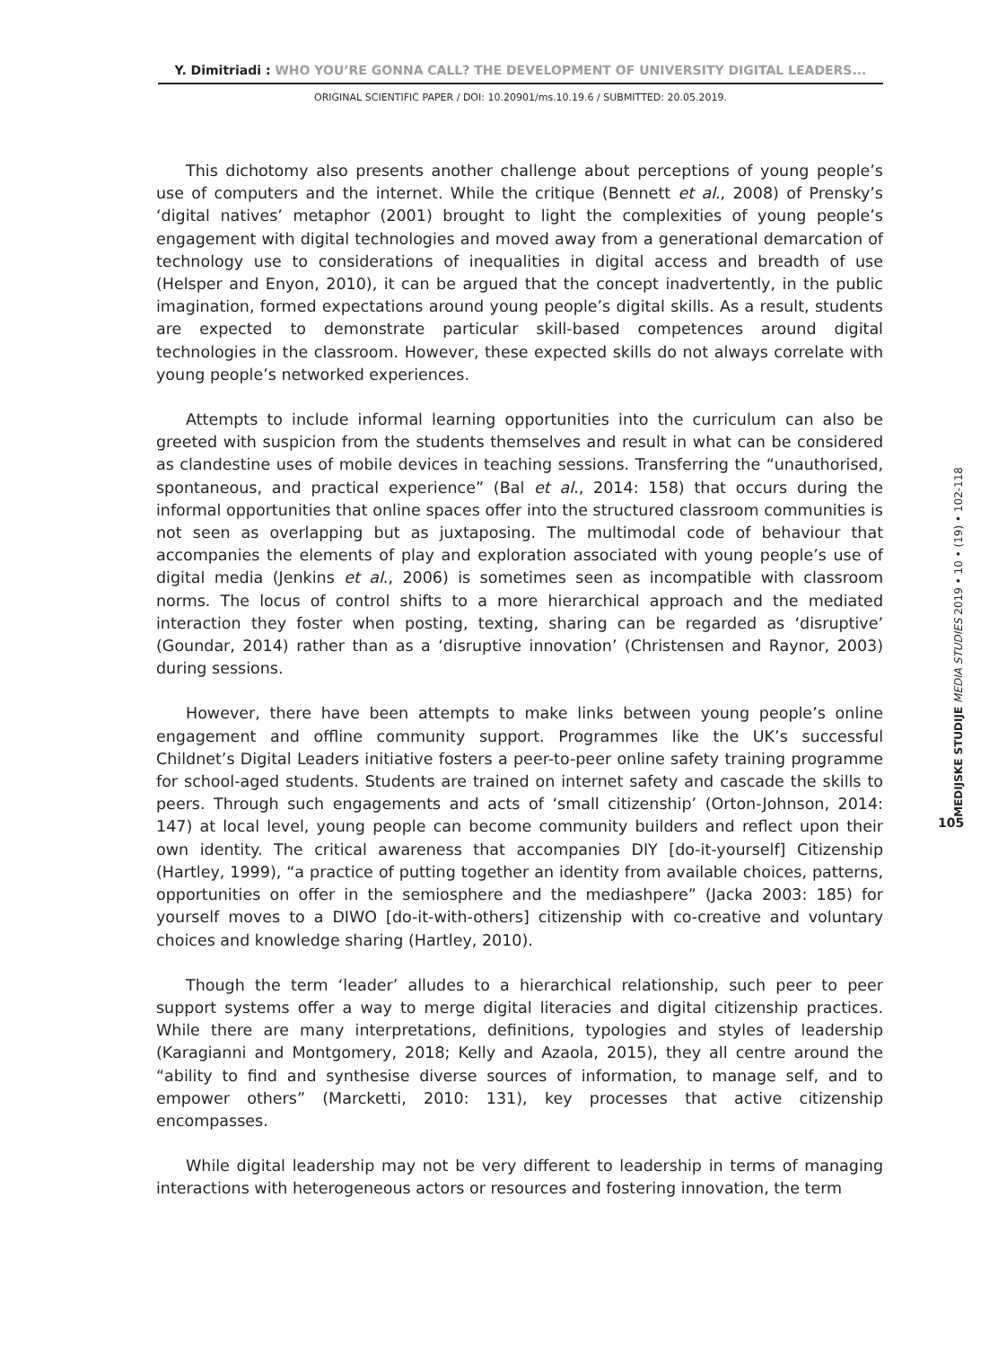Y. Dimitriadi : WHO YOU’RE GONNA CALL? THE DEVELOPMENT OF UNIVERSITY DIGITAL LEADERS...
ORIGINAL SCIENTIFIC PAPER / DOI: 10.20901/ms.10.19.6 / SUBMITTED: 20.05.2019.
This dichotomy also presents another challenge about perceptions of young people’s use of computers and the internet. While the critique (Bennett et al., 2008) of Prensky’s ‘digital natives’ metaphor (2001) brought to light the complexities of young people’s engagement with digital technologies and moved away from a generational demarcation of technology use to considerations of inequalities in digital access and breadth of use (Helsper and Enyon, 2010), it can be argued that the concept inadvertently, in the public imagination, formed expectations around young people’s digital skills. As a result, students are expected to demonstrate particular skill-based competences around digital technologies in the classroom. However, these expected skills do not always correlate with young people’s networked experiences.
Attempts to include informal learning opportunities into the curriculum can also be greeted with suspicion from the students themselves and result in what can be considered as clandestine uses of mobile devices in teaching sessions. Transferring the “unauthorised, spontaneous, and practical experience” (Bal et al., 2014: 158) that occurs during the informal opportunities that online spaces offer into the structured classroom communities is not seen as overlapping but as juxtaposing. The multimodal code of behaviour that accompanies the elements of play and exploration associated with young people’s use of digital media (Jenkins et al., 2006) is sometimes seen as incompatible with classroom norms. The locus of control shifts to a more hierarchical approach and the mediated interaction they foster when posting, texting, sharing can be regarded as ‘disruptive’ (Goundar, 2014) rather than as a ‘disruptive innovation’ (Christensen and Raynor, 2003) during sessions.
However, there have been attempts to make links between young people’s online engagement and offline community support. Programmes like the UK’s successful Childnet’s Digital Leaders initiative fosters a peer-to-peer online safety training programme for school-aged students. Students are trained on internet safety and cascade the skills to peers. Through such engagements and acts of ‘small citizenship’ (Orton-Johnson, 2014: 147) at local level, young people can become community builders and reflect upon their own identity. The critical awareness that accompanies DIY [do-it-yourself] Citizenship (Hartley, 1999), “a practice of putting together an identity from available choices, patterns, opportunities on offer in the semiosphere and the mediashpere” (Jacka 2003: 185) for yourself moves to a DIWO [do-it-with-others] citizenship with co-creative and voluntary choices and knowledge sharing (Hartley, 2010).
Though the term ‘leader’ alludes to a hierarchical relationship, such peer to peer support systems offer a way to merge digital literacies and digital citizenship practices. While there are many interpretations, definitions, typologies and styles of leadership (Karagianni and Montgomery, 2018; Kelly and Azaola, 2015), they all centre around the “ability to find and synthesise diverse sources of information, to manage self, and to empower others” (Marcketti, 2010: 131), key processes that active citizenship encompasses.
While digital leadership may not be very different to leadership in terms of managing interactions with heterogeneous actors or resources and fostering innovation, the term
MEDIJSKE STUDIJE MEDIA STUDIES 2019 • 10 • (19) • 102-118
105